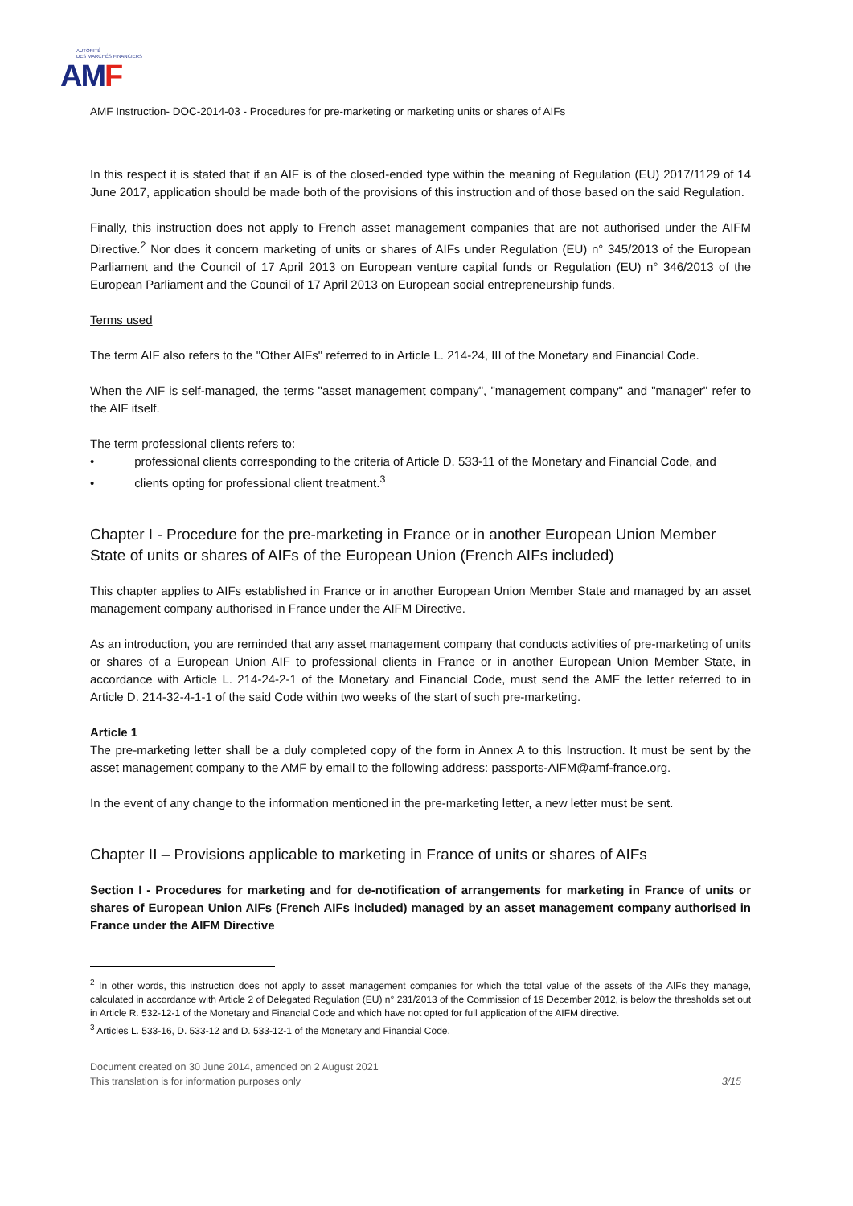AUTORITÉ
DES MARCHÉS FINANCIERS
AMF
AMF Instruction- DOC-2014-03 - Procedures for pre-marketing or marketing units or shares of AIFs
In this respect it is stated that if an AIF is of the closed-ended type within the meaning of Regulation (EU) 2017/1129 of 14 June 2017, application should be made both of the provisions of this instruction and of those based on the said Regulation.
Finally, this instruction does not apply to French asset management companies that are not authorised under the AIFM Directive.<sup>2</sup> Nor does it concern marketing of units or shares of AIFs under Regulation (EU) n° 345/2013 of the European Parliament and the Council of 17 April 2013 on European venture capital funds or Regulation (EU) n° 346/2013 of the European Parliament and the Council of 17 April 2013 on European social entrepreneurship funds.
Terms used
The term AIF also refers to the "Other AIFs" referred to in Article L. 214-24, III of the Monetary and Financial Code.
When the AIF is self-managed, the terms "asset management company", "management company" and "manager" refer to the AIF itself.
The term professional clients refers to:
• professional clients corresponding to the criteria of Article D. 533-11 of the Monetary and Financial Code, and
• clients opting for professional client treatment.<sup>3</sup>
Chapter I - Procedure for the pre-marketing in France or in another European Union Member State of units or shares of AIFs of the European Union (French AIFs included)
This chapter applies to AIFs established in France or in another European Union Member State and managed by an asset management company authorised in France under the AIFM Directive.
As an introduction, you are reminded that any asset management company that conducts activities of pre-marketing of units or shares of a European Union AIF to professional clients in France or in another European Union Member State, in accordance with Article L. 214-24-2-1 of the Monetary and Financial Code, must send the AMF the letter referred to in Article D. 214-32-4-1-1 of the said Code within two weeks of the start of such pre-marketing.
Article 1
The pre-marketing letter shall be a duly completed copy of the form in Annex A to this Instruction. It must be sent by the asset management company to the AMF by email to the following address: passports-AIFM@amf-france.org.
In the event of any change to the information mentioned in the pre-marketing letter, a new letter must be sent.
Chapter II – Provisions applicable to marketing in France of units or shares of AIFs
Section I - Procedures for marketing and for de-notification of arrangements for marketing in France of units or shares of European Union AIFs (French AIFs included) managed by an asset management company authorised in France under the AIFM Directive
<sup>2</sup> In other words, this instruction does not apply to asset management companies for which the total value of the assets of the AIFs they manage, calculated in accordance with Article 2 of Delegated Regulation (EU) n° 231/2013 of the Commission of 19 December 2012, is below the thresholds set out in Article R. 532-12-1 of the Monetary and Financial Code and which have not opted for full application of the AIFM directive.
<sup>3</sup> Articles L. 533-16, D. 533-12 and D. 533-12-1 of the Monetary and Financial Code.
Document created on 30 June 2014, amended on 2 August 2021
This translation is for information purposes only 3/15